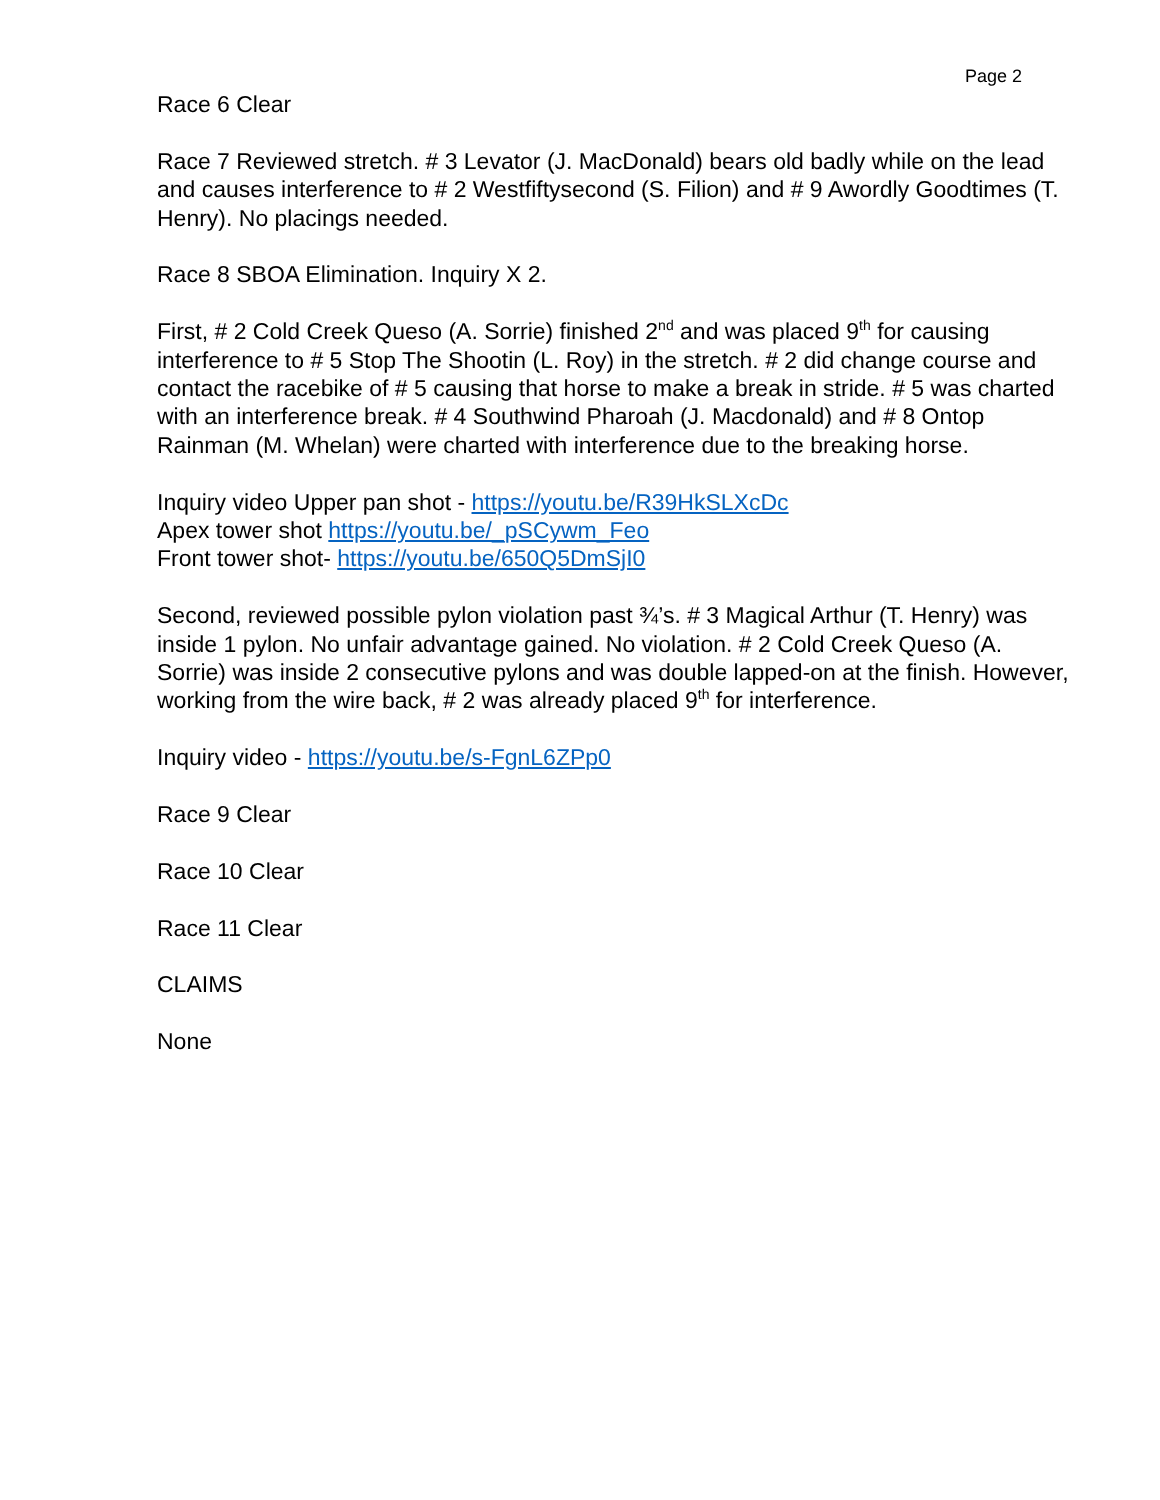Page 2
Race 6 Clear
Race 7 Reviewed stretch. # 3 Levator (J. MacDonald) bears old badly while on the lead and causes interference to # 2 Westfiftysecond (S. Filion) and # 9 Awordly Goodtimes (T. Henry). No placings needed.
Race 8 SBOA Elimination. Inquiry X 2.
First, # 2 Cold Creek Queso (A. Sorrie) finished 2<sup>nd</sup> and was placed 9<sup>th</sup> for causing interference to # 5 Stop The Shootin (L. Roy) in the stretch. # 2 did change course and contact the racebike of # 5 causing that horse to make a break in stride. # 5 was charted with an interference break. # 4 Southwind Pharoah (J. Macdonald) and # 8 Ontop Rainman (M. Whelan) were charted with interference due to the breaking horse.
Inquiry video Upper pan shot - https://youtu.be/R39HkSLXcDc
Apex tower shot https://youtu.be/_pSCywm_Feo
Front tower shot- https://youtu.be/650Q5DmSjI0
Second, reviewed possible pylon violation past ¾’s. # 3 Magical Arthur (T. Henry) was inside 1 pylon. No unfair advantage gained. No violation. # 2 Cold Creek Queso (A. Sorrie) was inside 2 consecutive pylons and was double lapped-on at the finish. However, working from the wire back, # 2 was already placed 9<sup>th</sup> for interference.
Inquiry video - https://youtu.be/s-FgnL6ZPp0
Race 9 Clear
Race 10 Clear
Race 11 Clear
CLAIMS
None